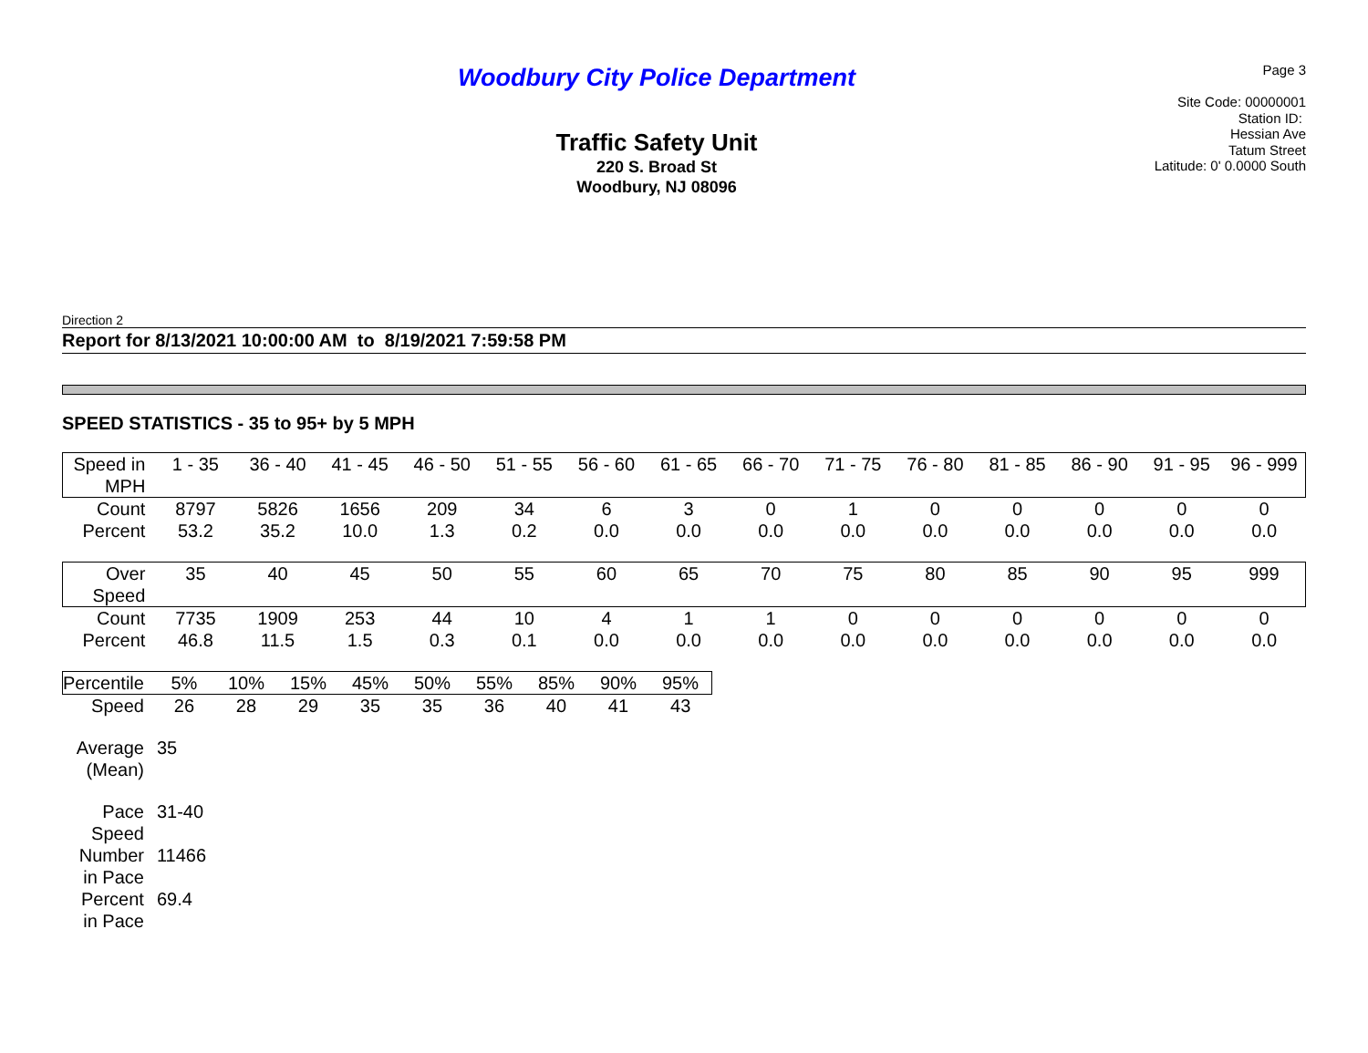Woodbury City Police Department
Traffic Safety Unit
220 S. Broad St
Woodbury, NJ 08096
Page 3
Site Code: 00000001
Station ID:
Hessian Ave
Tatum Street
Latitude: 0' 0.0000 South
Direction 2
Report for 8/13/2021 10:00:00 AM to 8/19/2021 7:59:58 PM
SPEED STATISTICS - 35 to 95+ by 5 MPH
| Speed in MPH | 1 - 35 | 36 - 40 | 41 - 45 | 46 - 50 | 51 - 55 | 56 - 60 | 61 - 65 | 66 - 70 | 71 - 75 | 76 - 80 | 81 - 85 | 86 - 90 | 91 - 95 | 96 - 999 |
| Count | 8797 | 5826 | 1656 | 209 | 34 | 6 | 3 | 0 | 1 | 0 | 0 | 0 | 0 | 0 |
| Percent | 53.2 | 35.2 | 10.0 | 1.3 | 0.2 | 0.0 | 0.0 | 0.0 | 0.0 | 0.0 | 0.0 | 0.0 | 0.0 | 0.0 |
| Over Speed | 35 | 40 | 45 | 50 | 55 | 60 | 65 | 70 | 75 | 80 | 85 | 90 | 95 | 999 |
| Count | 7735 | 1909 | 253 | 44 | 10 | 4 | 1 | 1 | 0 | 0 | 0 | 0 | 0 | 0 |
| Percent | 46.8 | 11.5 | 1.5 | 0.3 | 0.1 | 0.0 | 0.0 | 0.0 | 0.0 | 0.0 | 0.0 | 0.0 | 0.0 | 0.0 |
| Percentile | 5% | 10% | 15% | 45% | 50% | 55% | 85% | 90% | 95% |
| Speed | 26 | 28 | 29 | 35 | 35 | 36 | 40 | 41 | 43 |
| Average (Mean) | 35 | | | | | | | | |
| Pace Speed | 31-40 | | | | | | | | |
| Number in Pace | 11466 | | | | | | | | |
| Percent in Pace | 69.4 | | | | | | | | |